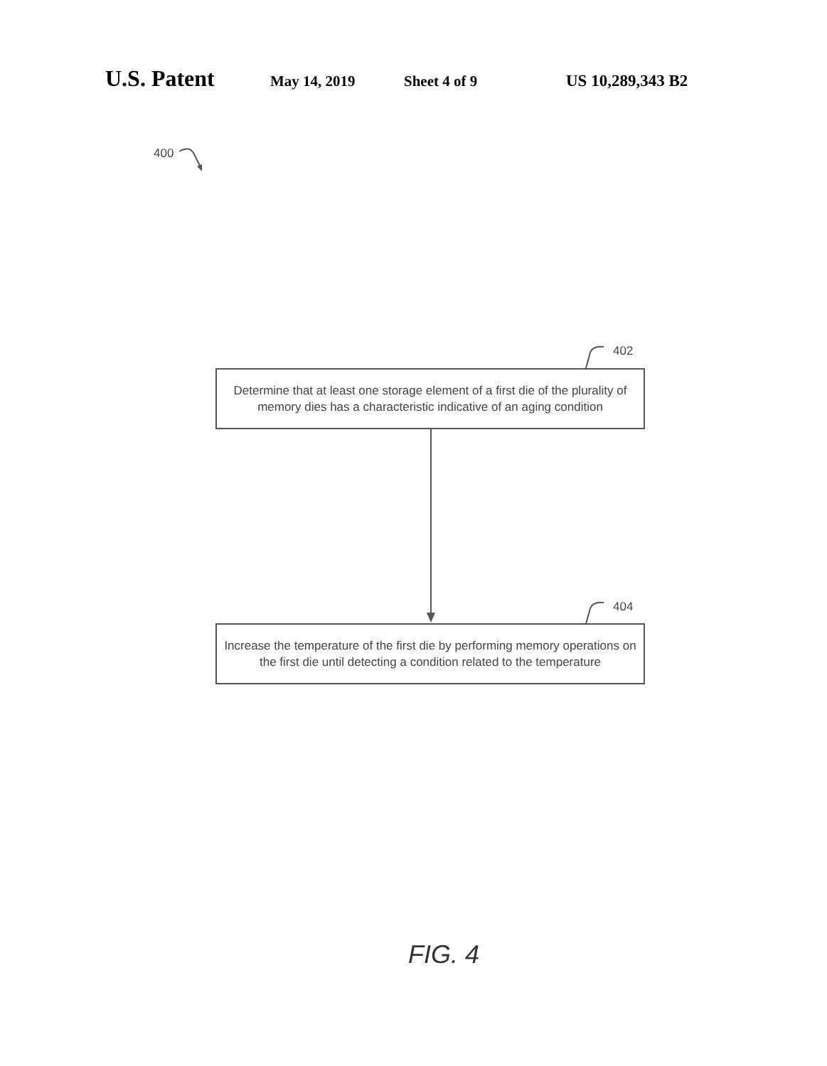U.S. Patent May 14, 2019 Sheet 4 of 9 US 10,289,343 B2
400
402
Determine that at least one storage element of a first die of the plurality of memory dies has a characteristic indicative of an aging condition
404
Increase the temperature of the first die by performing memory operations on the first die until detecting a condition related to the temperature
FIG. 4